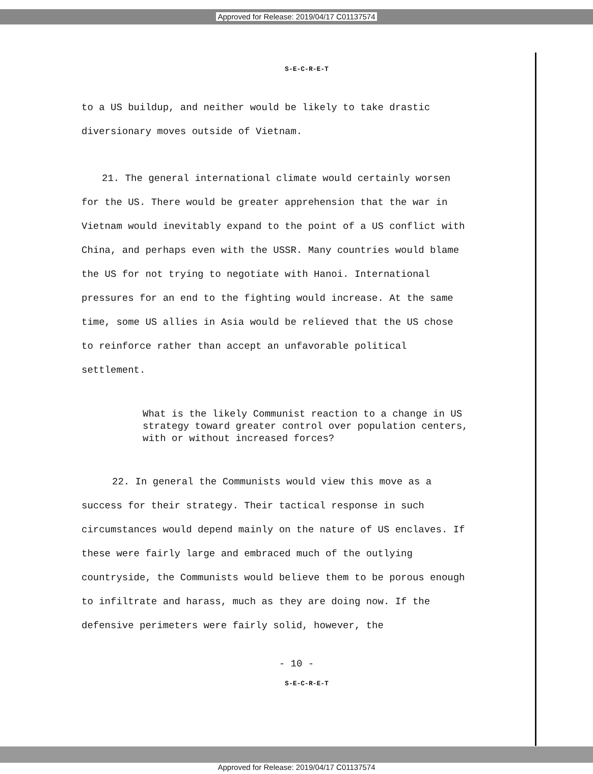Approved for Release: 2019/04/17 C01137574
S-E-C-R-E-T
to a US buildup, and neither would be likely to take drastic diversionary moves outside of Vietnam.
21. The general international climate would certainly worsen for the US. There would be greater apprehension that the war in Vietnam would inevitably expand to the point of a US conflict with China, and perhaps even with the USSR. Many countries would blame the US for not trying to negotiate with Hanoi. International pressures for an end to the fighting would increase. At the same time, some US allies in Asia would be relieved that the US chose to reinforce rather than accept an unfavorable political settlement.
What is the likely Communist reaction to a change in US strategy toward greater control over population centers, with or without increased forces?
22. In general the Communists would view this move as a success for their strategy. Their tactical response in such circumstances would depend mainly on the nature of US enclaves. If these were fairly large and embraced much of the outlying countryside, the Communists would believe them to be porous enough to infiltrate and harass, much as they are doing now. If the defensive perimeters were fairly solid, however, the
- 10 -
S-E-C-R-E-T
Approved for Release: 2019/04/17 C01137574